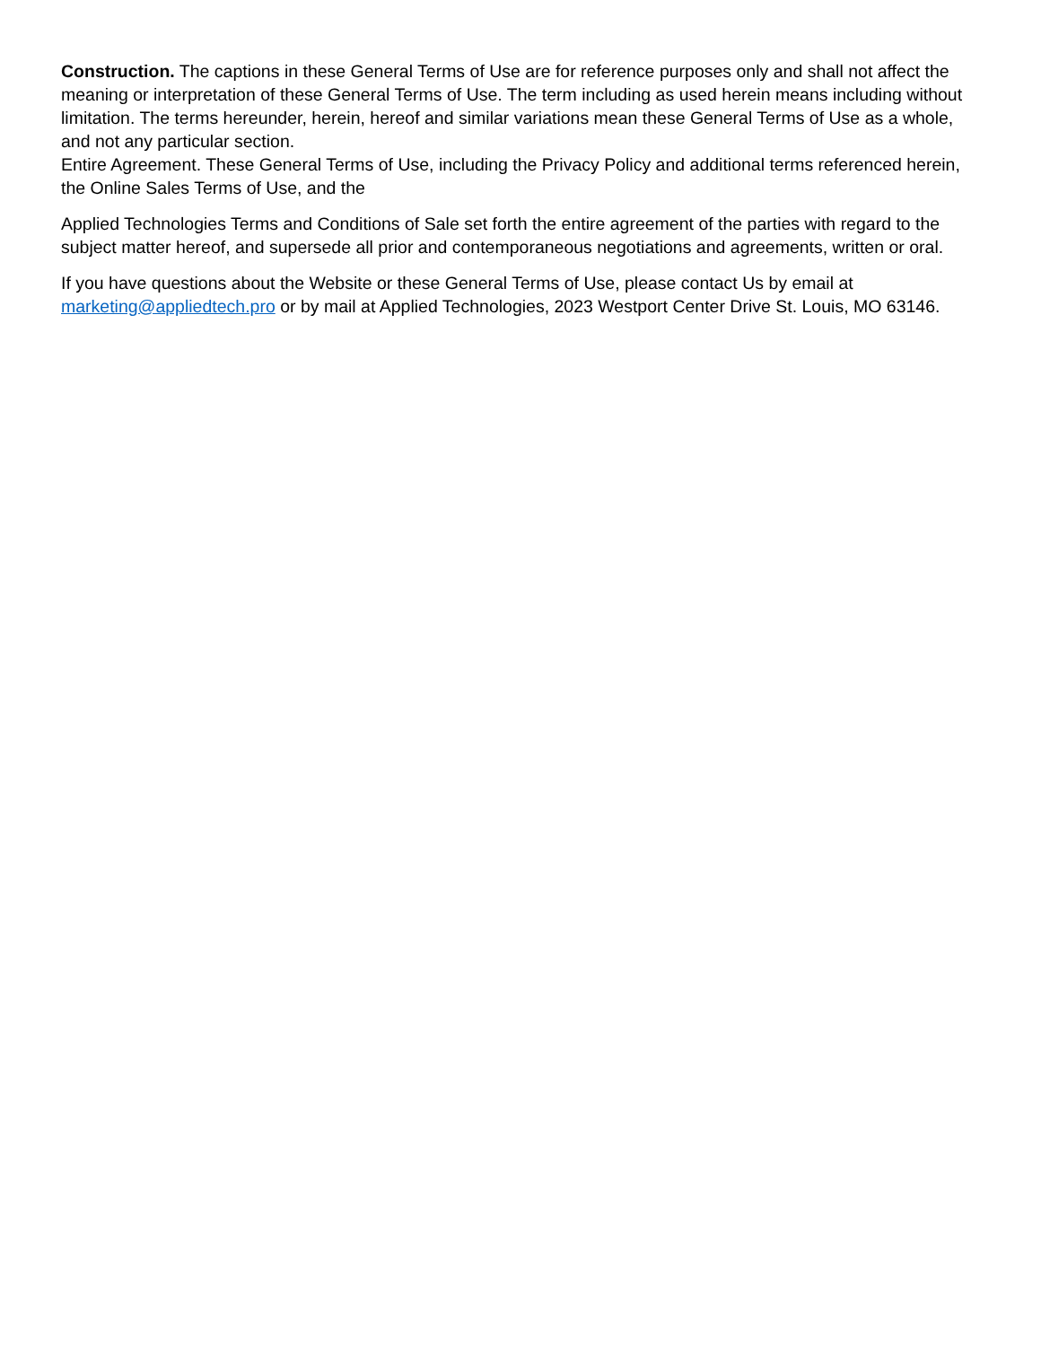Construction. The captions in these General Terms of Use are for reference purposes only and shall not affect the meaning or interpretation of these General Terms of Use. The term including as used herein means including without limitation. The terms hereunder, herein, hereof and similar variations mean these General Terms of Use as a whole, and not any particular section.
Entire Agreement. These General Terms of Use, including the Privacy Policy and additional terms referenced herein, the Online Sales Terms of Use, and the
Applied Technologies Terms and Conditions of Sale set forth the entire agreement of the parties with regard to the subject matter hereof, and supersede all prior and contemporaneous negotiations and agreements, written or oral.
If you have questions about the Website or these General Terms of Use, please contact Us by email at marketing@appliedtech.pro or by mail at Applied Technologies, 2023 Westport Center Drive St. Louis, MO 63146.